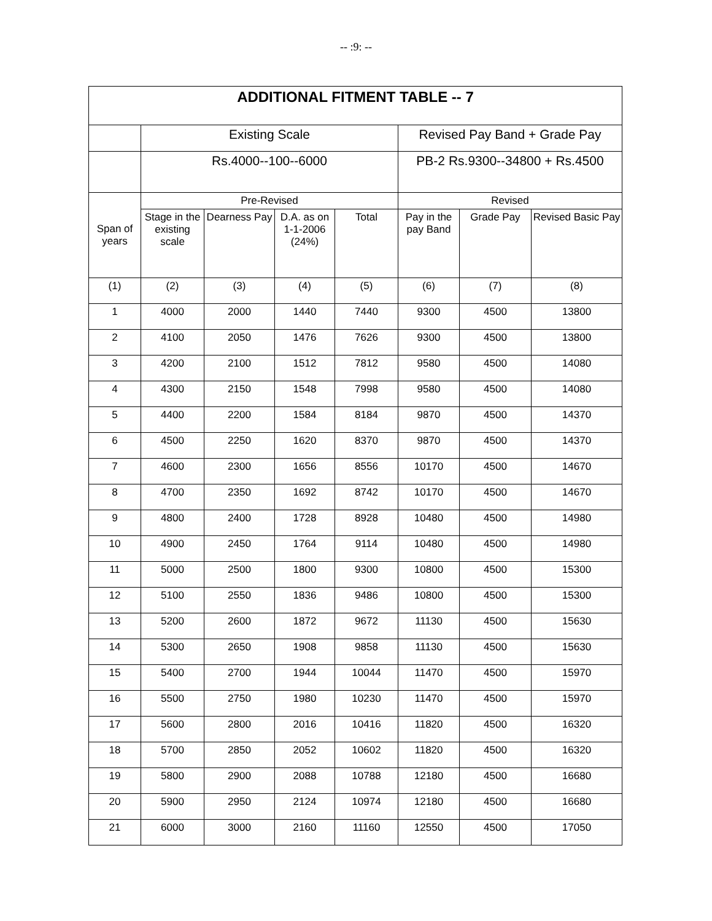-- :9: --
| ADDITIONAL FITMENT TABLE -- 7 | | | | | | | |
| --- | --- | --- | --- | --- | --- | --- | --- |
| | Existing Scale | | | | Revised Pay Band + Grade Pay | | |
| | Rs.4000--100--6000 | | | | PB-2 Rs.9300--34800 + Rs.4500 | | |
| Span of years | Pre-Revised | | | | Revised | | |
| | Stage in the existing scale | Dearness Pay | D.A. as on 1-1-2006 (24%) | Total | Pay in the pay Band | Grade Pay | Revised Basic Pay |
| (1) | (2) | (3) | (4) | (5) | (6) | (7) | (8) |
| 1 | 4000 | 2000 | 1440 | 7440 | 9300 | 4500 | 13800 |
| 2 | 4100 | 2050 | 1476 | 7626 | 9300 | 4500 | 13800 |
| 3 | 4200 | 2100 | 1512 | 7812 | 9580 | 4500 | 14080 |
| 4 | 4300 | 2150 | 1548 | 7998 | 9580 | 4500 | 14080 |
| 5 | 4400 | 2200 | 1584 | 8184 | 9870 | 4500 | 14370 |
| 6 | 4500 | 2250 | 1620 | 8370 | 9870 | 4500 | 14370 |
| 7 | 4600 | 2300 | 1656 | 8556 | 10170 | 4500 | 14670 |
| 8 | 4700 | 2350 | 1692 | 8742 | 10170 | 4500 | 14670 |
| 9 | 4800 | 2400 | 1728 | 8928 | 10480 | 4500 | 14980 |
| 10 | 4900 | 2450 | 1764 | 9114 | 10480 | 4500 | 14980 |
| 11 | 5000 | 2500 | 1800 | 9300 | 10800 | 4500 | 15300 |
| 12 | 5100 | 2550 | 1836 | 9486 | 10800 | 4500 | 15300 |
| 13 | 5200 | 2600 | 1872 | 9672 | 11130 | 4500 | 15630 |
| 14 | 5300 | 2650 | 1908 | 9858 | 11130 | 4500 | 15630 |
| 15 | 5400 | 2700 | 1944 | 10044 | 11470 | 4500 | 15970 |
| 16 | 5500 | 2750 | 1980 | 10230 | 11470 | 4500 | 15970 |
| 17 | 5600 | 2800 | 2016 | 10416 | 11820 | 4500 | 16320 |
| 18 | 5700 | 2850 | 2052 | 10602 | 11820 | 4500 | 16320 |
| 19 | 5800 | 2900 | 2088 | 10788 | 12180 | 4500 | 16680 |
| 20 | 5900 | 2950 | 2124 | 10974 | 12180 | 4500 | 16680 |
| 21 | 6000 | 3000 | 2160 | 11160 | 12550 | 4500 | 17050 |